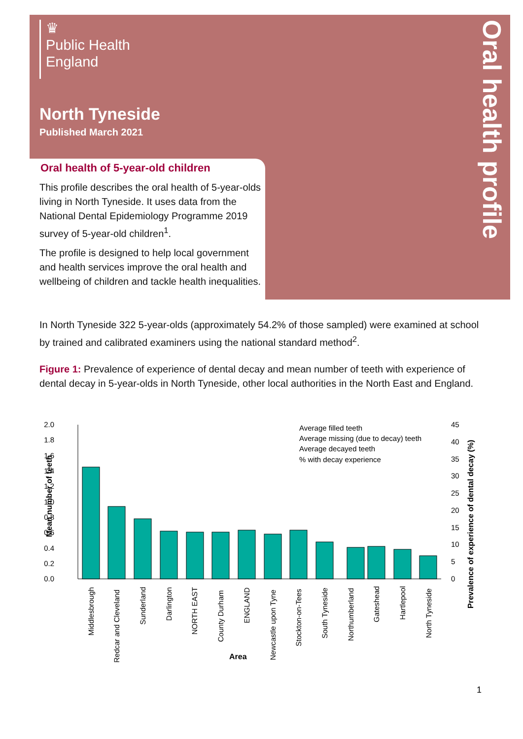Oral health profile
♛
Public Health
England
North Tyneside
Published March 2021
Oral health of 5-year-old children
This profile describes the oral health of 5-year-olds living in North Tyneside. It uses data from the National Dental Epidemiology Programme 2019 survey of 5-year-old children<sup>1</sup>.
The profile is designed to help local government and health services improve the oral health and wellbeing of children and tackle health inequalities.
In North Tyneside 322 5-year-olds (approximately 54.2% of those sampled) were examined at school by trained and calibrated examiners using the national standard method<sup>2</sup>.
Figure 1: Prevalence of experience of dental decay and mean number of teeth with experience of dental decay in 5-year-olds in North Tyneside, other local authorities in the North East and England.
2.0
1.8
1.6
1.4
1.2
1.0
0.8
0.6
0.4
0.2
0.0
Mean number of teeth
45
40
35
30
25
20
15
10
5
0
Average filled teeth
Average missing (due to decay) teeth
Average decayed teeth
% with decay experience
Prevalence of experience of dental decay (%)
Middlesbrough
Redcar and Cleveland
Sunderland
Darlington
NORTH EAST
County Durham
ENGLAND
Newcastle upon Tyne
Stockton-on-Tees
South Tyneside
Northumberland
Gateshead
Hartlepool
North Tyneside
Area
1